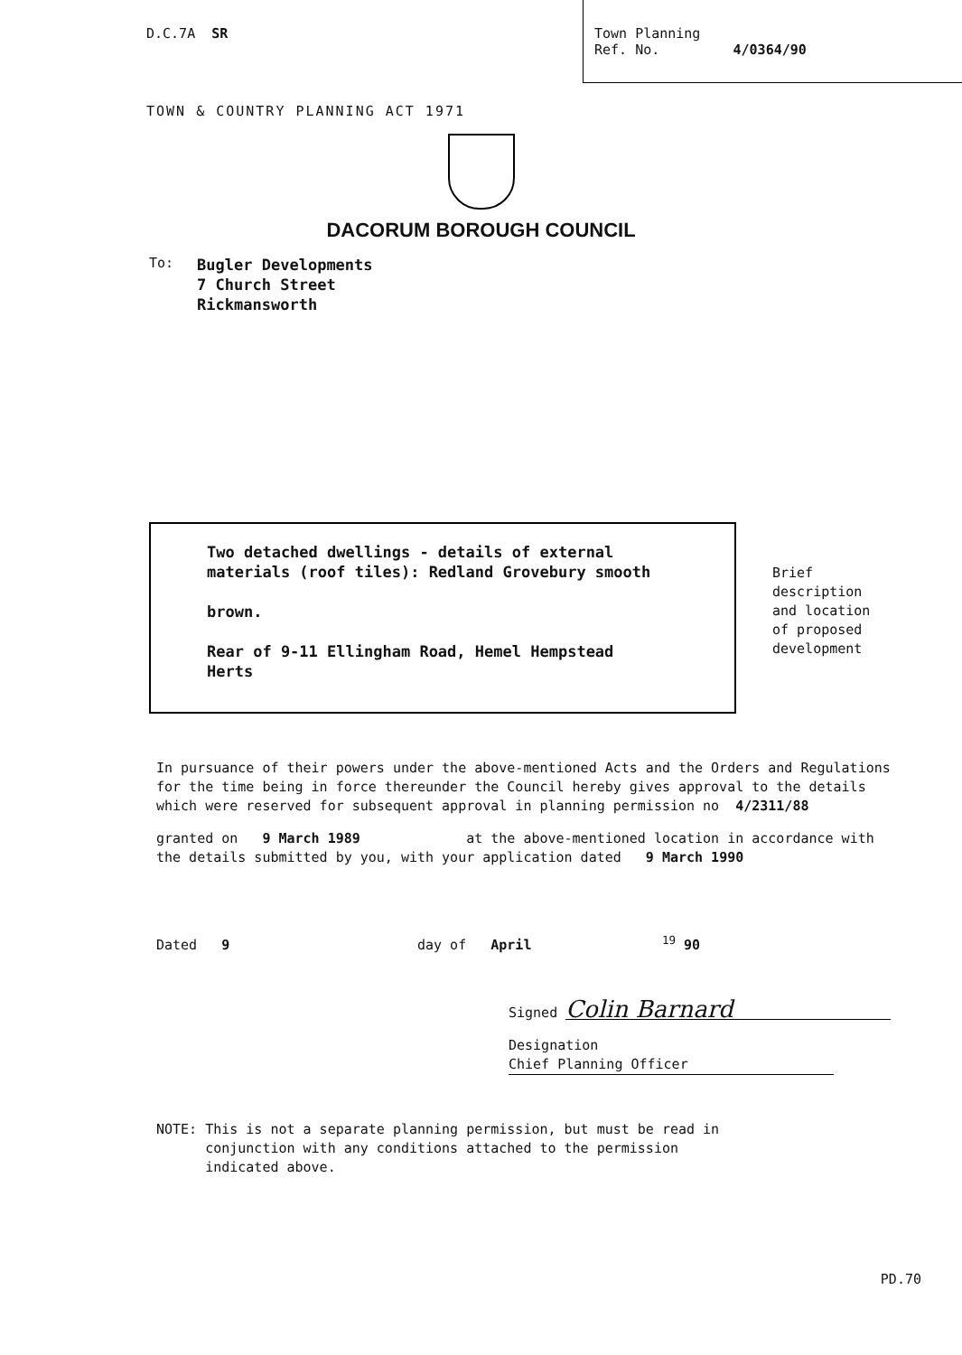D.C.7A SR
Town Planning
Ref. No. 4/0364/90
TOWN & COUNTRY PLANNING ACT 1971
DACORUM BOROUGH COUNCIL
To:
Bugler Developments
7 Church Street
Rickmansworth
Two detached dwellings - details of external
materials (roof tiles): Redland Grovebury smooth
brown.
Rear of 9-11 Ellingham Road, Hemel Hempstead
Herts
Brief
description
and location
of proposed
development
In pursuance of their powers under the above-mentioned Acts and the Orders and Regulations for the time being in force thereunder the Council hereby gives approval to the details which were reserved for subsequent approval in planning permission no 4/2311/88
granted on 9 March 1989 at the above-mentioned location in accordance with the details submitted by you, with your application dated 9 March 1990
Dated 9 day of April <sup>19</sup> 90
Signed Colin Barnard
Designation Chief Planning Officer
NOTE: This is not a separate planning permission, but must be read in
conjunction with any conditions attached to the permission
indicated above.
PD.70